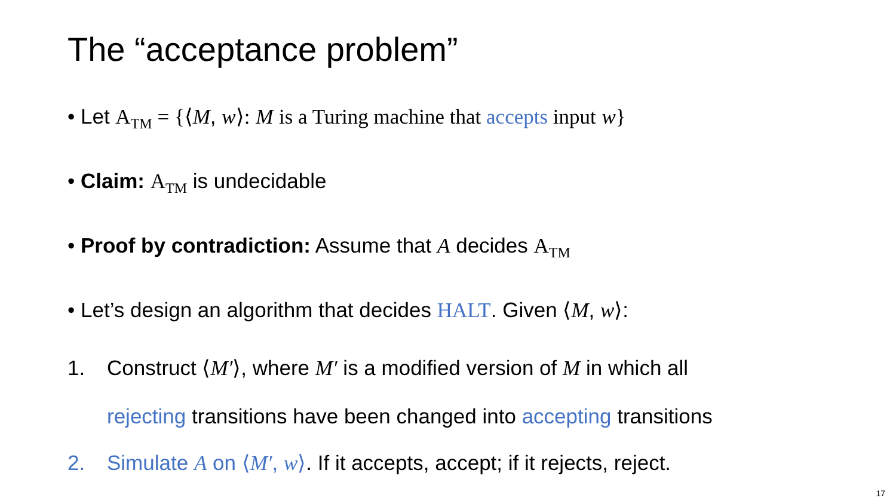The “acceptance problem”
• Let A<sub>TM</sub> = {⟨M, w⟩: M is a Turing machine that accepts input w}
• Claim: A<sub>TM</sub> is undecidable
• Proof by contradiction: Assume that A decides A<sub>TM</sub>
• Let’s design an algorithm that decides HALT. Given ⟨M, w⟩:
1. Construct ⟨M′⟩, where M′ is a modified version of M in which all
rejecting transitions have been changed into accepting transitions
2. Simulate A on ⟨M′, w⟩. If it accepts, accept; if it rejects, reject.
17